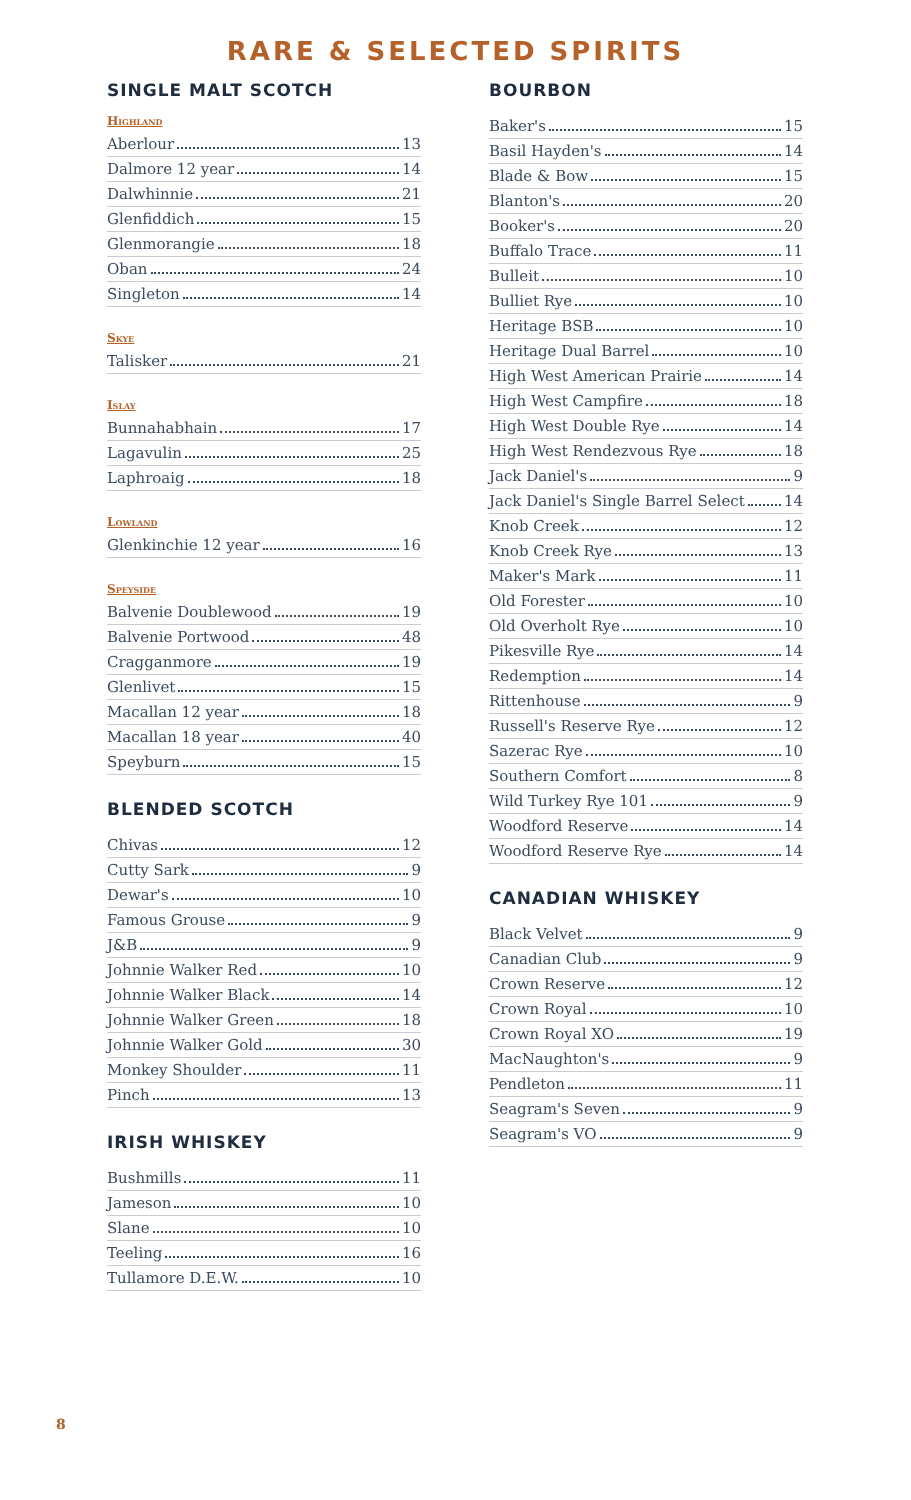RARE & SELECTED SPIRITS
SINGLE MALT SCOTCH
Highland
Aberlour 13
Dalmore 12 year 14
Dalwhinnie 21
Glenfiddich 15
Glenmorangie 18
Oban 24
Singleton 14
Skye
Talisker 21
Islay
Bunnahabhain 17
Lagavulin 25
Laphroaig 18
Lowland
Glenkinchie 12 year 16
Speyside
Balvenie Doublewood 19
Balvenie Portwood 48
Cragganmore 19
Glenlivet 15
Macallan 12 year 18
Macallan 18 year 40
Speyburn 15
BLENDED SCOTCH
Chivas 12
Cutty Sark 9
Dewar's 10
Famous Grouse 9
J&B 9
Johnnie Walker Red 10
Johnnie Walker Black 14
Johnnie Walker Green 18
Johnnie Walker Gold 30
Monkey Shoulder 11
Pinch 13
IRISH WHISKEY
Bushmills 11
Jameson 10
Slane 10
Teeling 16
Tullamore D.E.W. 10
BOURBON
Baker's 15
Basil Hayden's 14
Blade & Bow 15
Blanton's 20
Booker's 20
Buffalo Trace 11
Bulleit 10
Bulliet Rye 10
Heritage BSB 10
Heritage Dual Barrel 10
High West American Prairie 14
High West Campfire 18
High West Double Rye 14
High West Rendezvous Rye 18
Jack Daniel's 9
Jack Daniel's Single Barrel Select 14
Knob Creek 12
Knob Creek Rye 13
Maker's Mark 11
Old Forester 10
Old Overholt Rye 10
Pikesville Rye 14
Redemption 14
Rittenhouse 9
Russell's Reserve Rye 12
Sazerac Rye 10
Southern Comfort 8
Wild Turkey Rye 101 9
Woodford Reserve 14
Woodford Reserve Rye 14
CANADIAN WHISKEY
Black Velvet 9
Canadian Club 9
Crown Reserve 12
Crown Royal 10
Crown Royal XO 19
MacNaughton's 9
Pendleton 11
Seagram's Seven 9
Seagram's VO 9
8